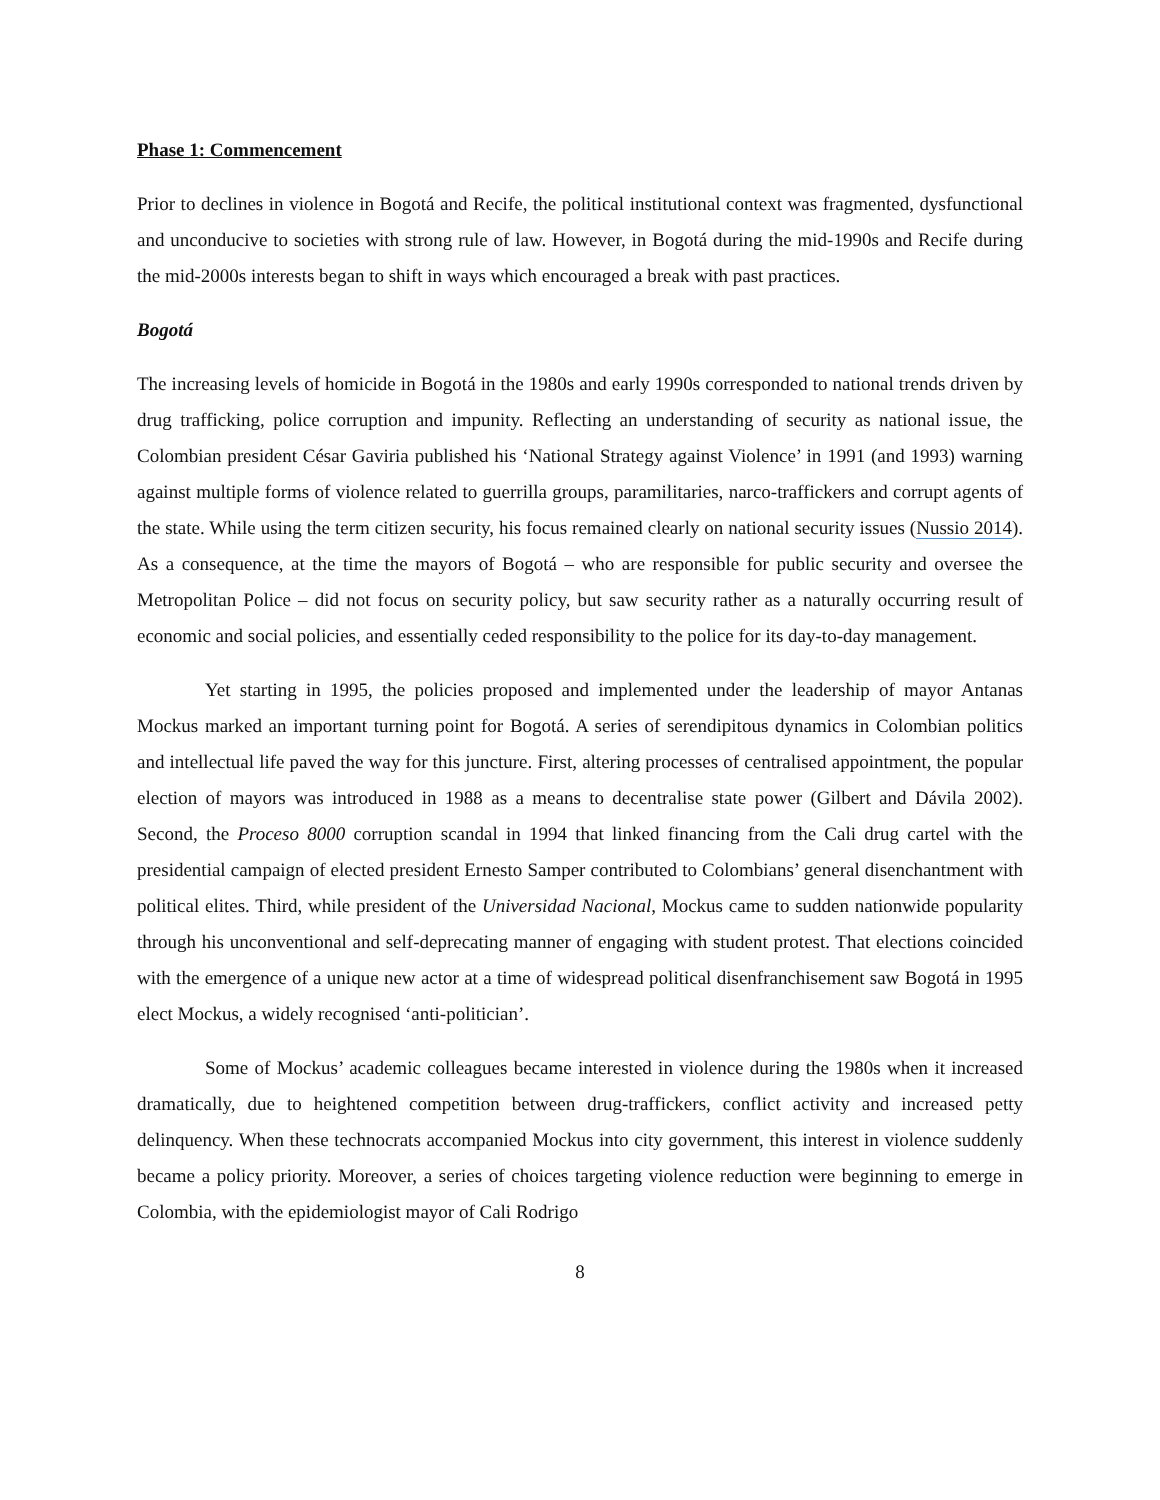Phase 1: Commencement
Prior to declines in violence in Bogotá and Recife, the political institutional context was fragmented, dysfunctional and unconducive to societies with strong rule of law. However, in Bogotá during the mid-1990s and Recife during the mid-2000s interests began to shift in ways which encouraged a break with past practices.
Bogotá
The increasing levels of homicide in Bogotá in the 1980s and early 1990s corresponded to national trends driven by drug trafficking, police corruption and impunity. Reflecting an understanding of security as national issue, the Colombian president César Gaviria published his ‘National Strategy against Violence’ in 1991 (and 1993) warning against multiple forms of violence related to guerrilla groups, paramilitaries, narco-traffickers and corrupt agents of the state. While using the term citizen security, his focus remained clearly on national security issues (Nussio 2014). As a consequence, at the time the mayors of Bogotá – who are responsible for public security and oversee the Metropolitan Police – did not focus on security policy, but saw security rather as a naturally occurring result of economic and social policies, and essentially ceded responsibility to the police for its day-to-day management.
Yet starting in 1995, the policies proposed and implemented under the leadership of mayor Antanas Mockus marked an important turning point for Bogotá. A series of serendipitous dynamics in Colombian politics and intellectual life paved the way for this juncture. First, altering processes of centralised appointment, the popular election of mayors was introduced in 1988 as a means to decentralise state power (Gilbert and Dávila 2002). Second, the Proceso 8000 corruption scandal in 1994 that linked financing from the Cali drug cartel with the presidential campaign of elected president Ernesto Samper contributed to Colombians’ general disenchantment with political elites. Third, while president of the Universidad Nacional, Mockus came to sudden nationwide popularity through his unconventional and self-deprecating manner of engaging with student protest. That elections coincided with the emergence of a unique new actor at a time of widespread political disenfranchisement saw Bogotá in 1995 elect Mockus, a widely recognised ‘anti-politician’.
Some of Mockus’ academic colleagues became interested in violence during the 1980s when it increased dramatically, due to heightened competition between drug-traffickers, conflict activity and increased petty delinquency. When these technocrats accompanied Mockus into city government, this interest in violence suddenly became a policy priority. Moreover, a series of choices targeting violence reduction were beginning to emerge in Colombia, with the epidemiologist mayor of Cali Rodrigo
8